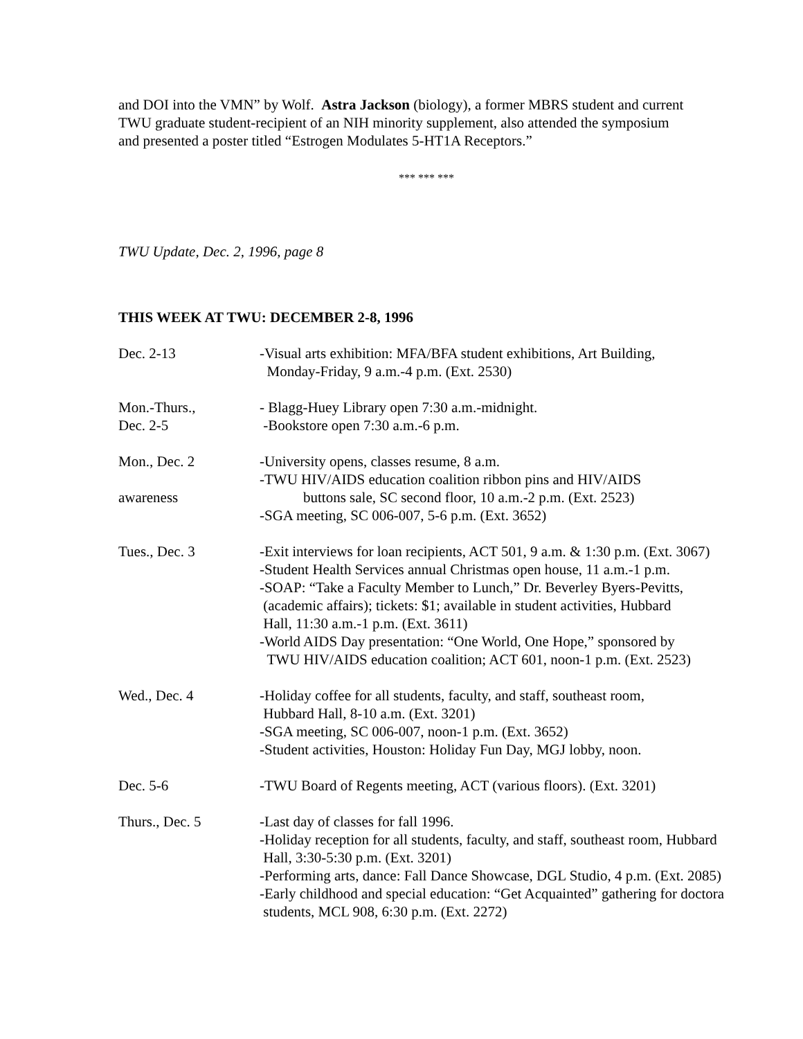and DOI into the VMN” by Wolf. Astra Jackson (biology), a former MBRS student and current
TWU graduate student-recipient of an NIH minority supplement, also attended the symposium
and presented a poster titled “Estrogen Modulates 5-HT1A Receptors.”
*** *** ***
TWU Update, Dec. 2, 1996, page 8
THIS WEEK AT TWU: DECEMBER 2-8, 1996
Dec. 2-13 -Visual arts exhibition: MFA/BFA student exhibitions, Art Building,
Monday-Friday, 9 a.m.-4 p.m. (Ext. 2530)
Mon.-Thurs.,
Dec. 2-5
- Blagg-Huey Library open 7:30 a.m.-midnight.
-Bookstore open 7:30 a.m.-6 p.m.
Mon., Dec. 2
awareness
-University opens, classes resume, 8 a.m.
-TWU HIV/AIDS education coalition ribbon pins and HIV/AIDS
buttons sale, SC second floor, 10 a.m.-2 p.m. (Ext. 2523)
-SGA meeting, SC 006-007, 5-6 p.m. (Ext. 3652)
Tues., Dec. 3 -Exit interviews for loan recipients, ACT 501, 9 a.m. & 1:30 p.m. (Ext. 3067)
-Student Health Services annual Christmas open house, 11 a.m.-1 p.m.
-SOAP: “Take a Faculty Member to Lunch,” Dr. Beverley Byers-Pevitts,
(academic affairs); tickets: $1; available in student activities, Hubbard
Hall, 11:30 a.m.-1 p.m. (Ext. 3611)
-World AIDS Day presentation: “One World, One Hope,” sponsored by
TWU HIV/AIDS education coalition; ACT 601, noon-1 p.m. (Ext. 2523)
Wed., Dec. 4 -Holiday coffee for all students, faculty, and staff, southeast room,
Hubbard Hall, 8-10 a.m. (Ext. 3201)
-SGA meeting, SC 006-007, noon-1 p.m. (Ext. 3652)
-Student activities, Houston: Holiday Fun Day, MGJ lobby, noon.
Dec. 5-6 -TWU Board of Regents meeting, ACT (various floors). (Ext. 3201)
Thurs., Dec. 5 -Last day of classes for fall 1996.
-Holiday reception for all students, faculty, and staff, southeast room, Hubbard
Hall, 3:30-5:30 p.m. (Ext. 3201)
-Performing arts, dance: Fall Dance Showcase, DGL Studio, 4 p.m. (Ext. 2085)
-Early childhood and special education: “Get Acquainted” gathering for doctora
students, MCL 908, 6:30 p.m. (Ext. 2272)